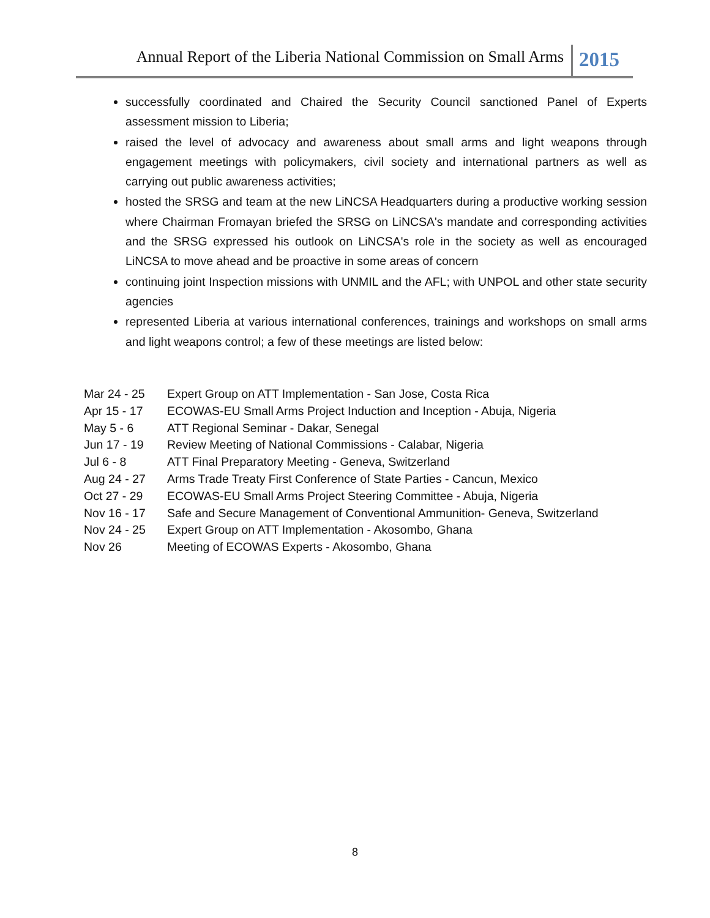Annual Report of the Liberia National Commission on Small Arms 2015
successfully coordinated and Chaired the Security Council sanctioned Panel of Experts assessment mission to Liberia;
raised the level of advocacy and awareness about small arms and light weapons through engagement meetings with policymakers, civil society and international partners as well as carrying out public awareness activities;
hosted the SRSG and team at the new LiNCSA Headquarters during a productive working session where Chairman Fromayan briefed the SRSG on LiNCSA's mandate and corresponding activities and the SRSG expressed his outlook on LiNCSA's role in the society as well as encouraged LiNCSA to move ahead and be proactive in some areas of concern
continuing joint Inspection missions with UNMIL and the AFL; with UNPOL and other state security agencies
represented Liberia at various international conferences, trainings and workshops on small arms and light weapons control; a few of these meetings are listed below:
| Mar 24 - 25 | Expert Group on ATT Implementation - San Jose, Costa Rica |
| Apr 15 - 17 | ECOWAS-EU Small Arms Project Induction and Inception - Abuja, Nigeria |
| May 5 - 6 | ATT Regional Seminar - Dakar, Senegal |
| Jun 17 - 19 | Review Meeting of National Commissions - Calabar, Nigeria |
| Jul 6 - 8 | ATT Final Preparatory Meeting - Geneva, Switzerland |
| Aug 24 - 27 | Arms Trade Treaty First Conference of State Parties - Cancun, Mexico |
| Oct 27 - 29 | ECOWAS-EU Small Arms Project Steering Committee - Abuja, Nigeria |
| Nov 16 - 17 | Safe and Secure Management of Conventional Ammunition- Geneva, Switzerland |
| Nov 24 - 25 | Expert Group on ATT Implementation - Akosombo, Ghana |
| Nov 26 | Meeting of ECOWAS Experts - Akosombo, Ghana |
8